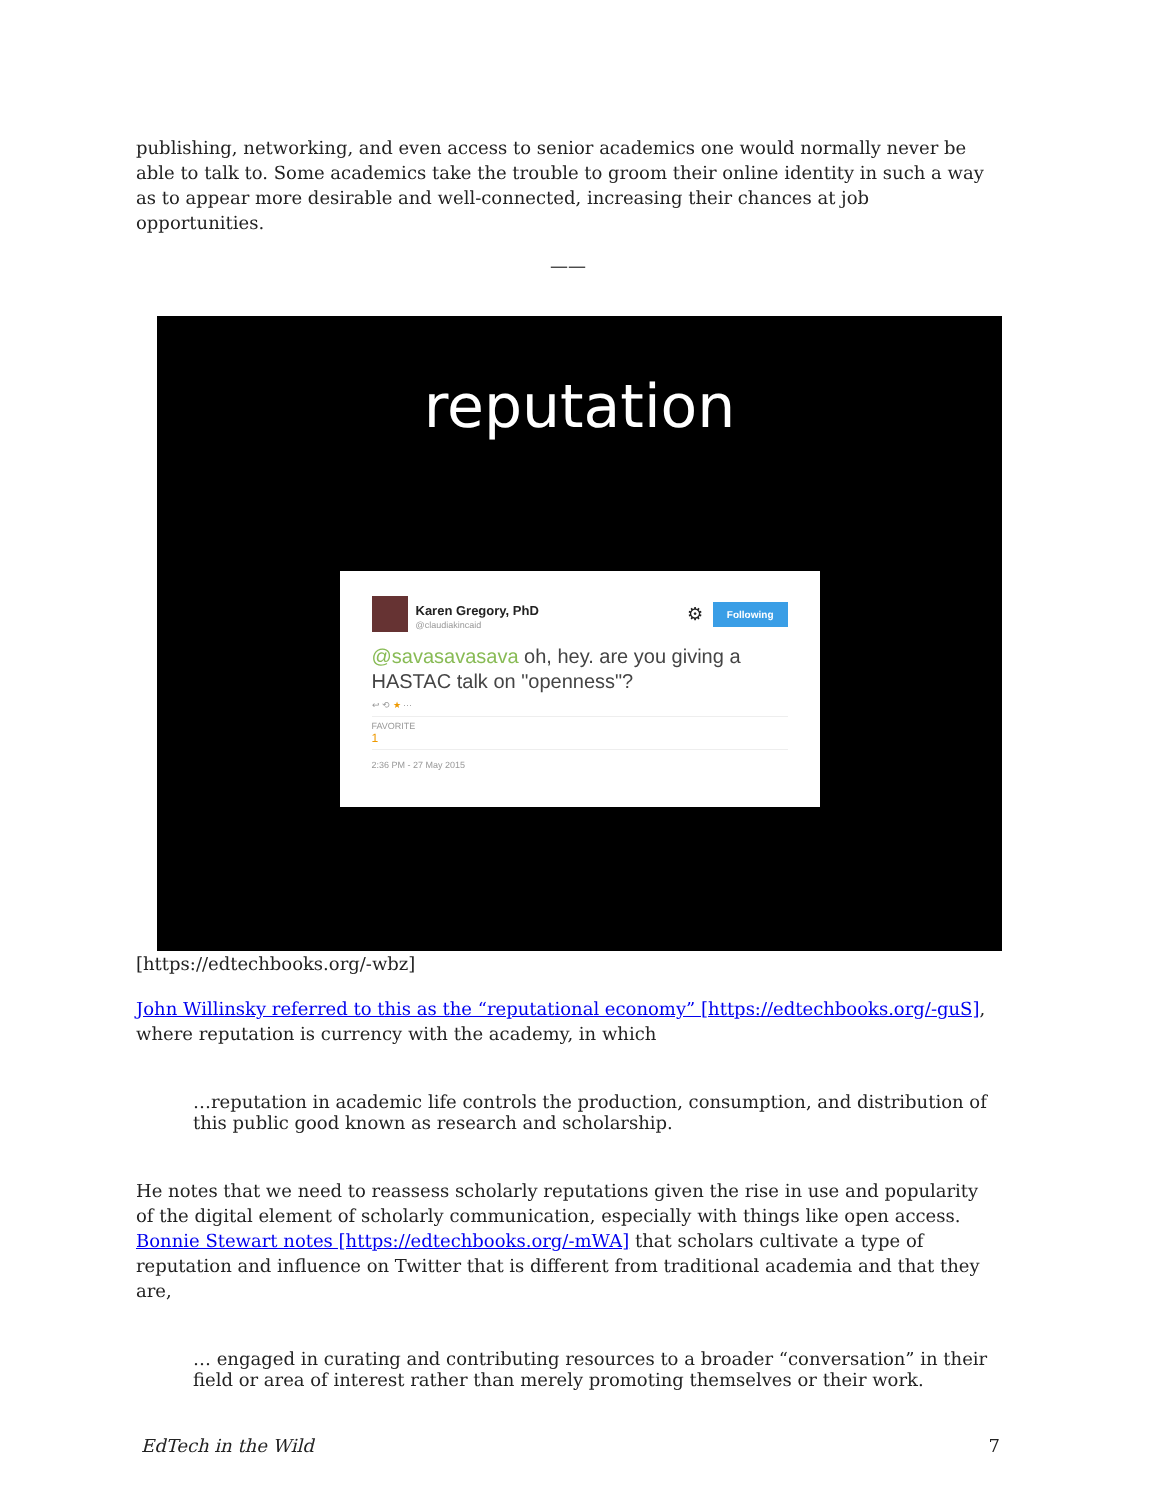publishing, networking, and even access to senior academics one would normally never be able to talk to. Some academics take the trouble to groom their online identity in such a way as to appear more desirable and well-connected, increasing their chances at job opportunities.
——
reputation
Karen Gregory, PhD
@claudiakincaid
⚙ Following
@savasavasava oh, hey. are you giving a HASTAC talk on "openness"?
↩ ⟲ ★ ···
FAVORITE
1
2:36 PM - 27 May 2015
[https://edtechbooks.org/-wbz]
John Willinsky referred to this as the “reputational economy” [https://edtechbooks.org/-guS], where reputation is currency with the academy, in which
…reputation in academic life controls the production, consumption, and distribution of this public good known as research and scholarship.
He notes that we need to reassess scholarly reputations given the rise in use and popularity of the digital element of scholarly communication, especially with things like open access. Bonnie Stewart notes [https://edtechbooks.org/-mWA] that scholars cultivate a type of reputation and influence on Twitter that is different from traditional academia and that they are,
… engaged in curating and contributing resources to a broader “conversation” in their field or area of interest rather than merely promoting themselves or their work.
EdTech in the Wild 7